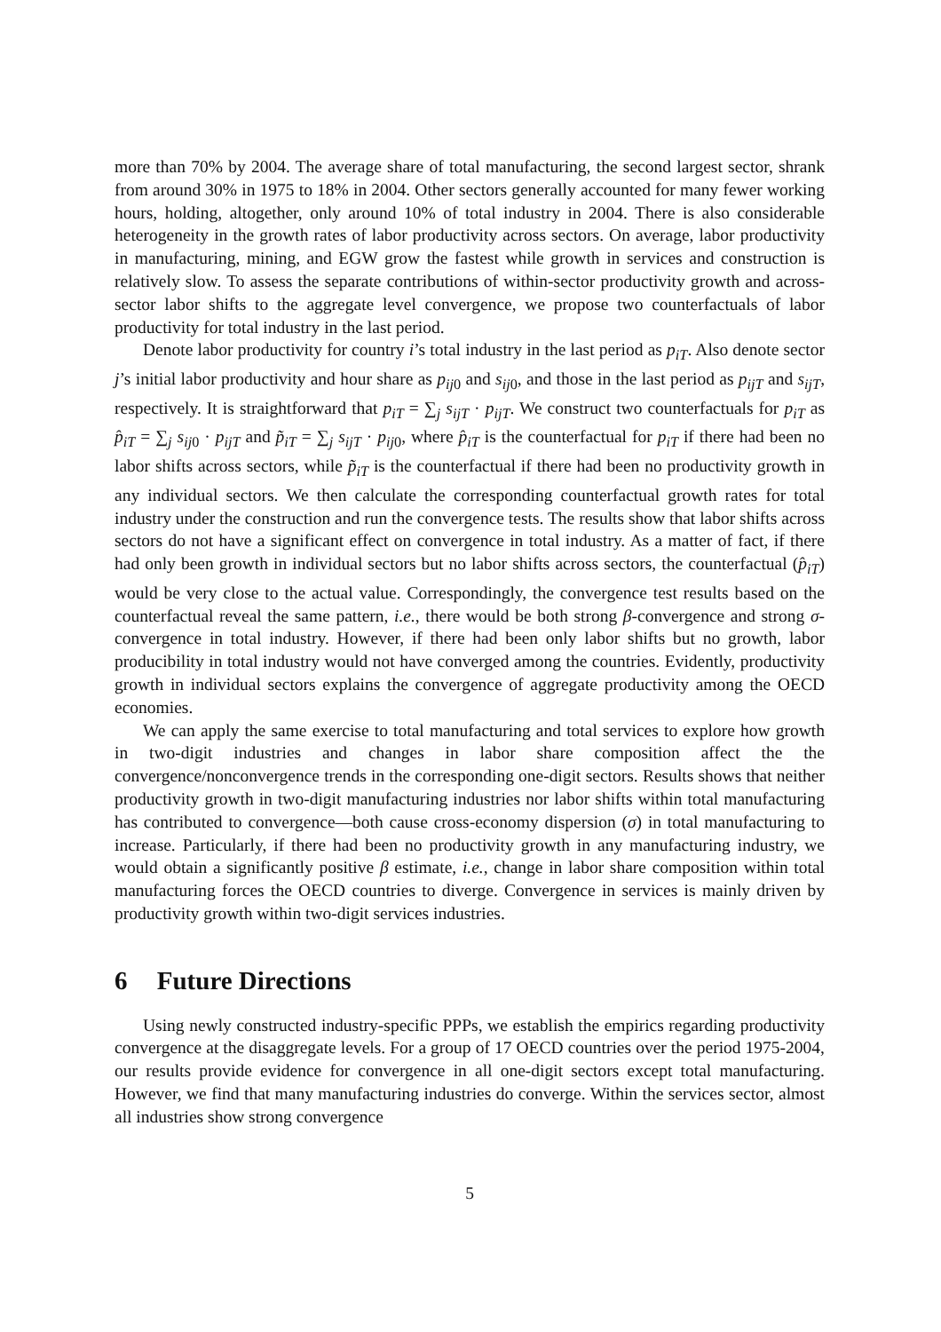more than 70% by 2004. The average share of total manufacturing, the second largest sector, shrank from around 30% in 1975 to 18% in 2004. Other sectors generally accounted for many fewer working hours, holding, altogether, only around 10% of total industry in 2004. There is also considerable heterogeneity in the growth rates of labor productivity across sectors. On average, labor productivity in manufacturing, mining, and EGW grow the fastest while growth in services and construction is relatively slow. To assess the separate contributions of within-sector productivity growth and across-sector labor shifts to the aggregate level convergence, we propose two counterfactuals of labor productivity for total industry in the last period.
Denote labor productivity for country i’s total industry in the last period as p<sub>iT</sub>. Also denote sector j’s initial labor productivity and hour share as p<sub>ij0</sub> and s<sub>ij0</sub>, and those in the last period as p<sub>ijT</sub> and s<sub>ijT</sub>, respectively. It is straightforward that p<sub>iT</sub> = ∑<sub>j</sub> s<sub>ijT</sub> · p<sub>ijT</sub>. We construct two counterfactuals for p<sub>iT</sub> as p̂<sub>iT</sub> = ∑<sub>j</sub> s<sub>ij0</sub> · p<sub>ijT</sub> and p̃<sub>iT</sub> = ∑<sub>j</sub> s<sub>ijT</sub> · p<sub>ij0</sub>, where p̂<sub>iT</sub> is the counterfactual for p<sub>iT</sub> if there had been no labor shifts across sectors, while p̃<sub>iT</sub> is the counterfactual if there had been no productivity growth in any individual sectors. We then calculate the corresponding counterfactual growth rates for total industry under the construction and run the convergence tests. The results show that labor shifts across sectors do not have a significant effect on convergence in total industry. As a matter of fact, if there had only been growth in individual sectors but no labor shifts across sectors, the counterfactual (p̂<sub>iT</sub>) would be very close to the actual value. Correspondingly, the convergence test results based on the counterfactual reveal the same pattern, i.e., there would be both strong β-convergence and strong σ-convergence in total industry. However, if there had been only labor shifts but no growth, labor producibility in total industry would not have converged among the countries. Evidently, productivity growth in individual sectors explains the convergence of aggregate productivity among the OECD economies.
We can apply the same exercise to total manufacturing and total services to explore how growth in two-digit industries and changes in labor share composition affect the the convergence/nonconvergence trends in the corresponding one-digit sectors. Results shows that neither productivity growth in two-digit manufacturing industries nor labor shifts within total manufacturing has contributed to convergence—both cause cross-economy dispersion (σ) in total manufacturing to increase. Particularly, if there had been no productivity growth in any manufacturing industry, we would obtain a significantly positive β estimate, i.e., change in labor share composition within total manufacturing forces the OECD countries to diverge. Convergence in services is mainly driven by productivity growth within two-digit services industries.
6 Future Directions
Using newly constructed industry-specific PPPs, we establish the empirics regarding productivity convergence at the disaggregate levels. For a group of 17 OECD countries over the period 1975-2004, our results provide evidence for convergence in all one-digit sectors except total manufacturing. However, we find that many manufacturing industries do converge. Within the services sector, almost all industries show strong convergence
5